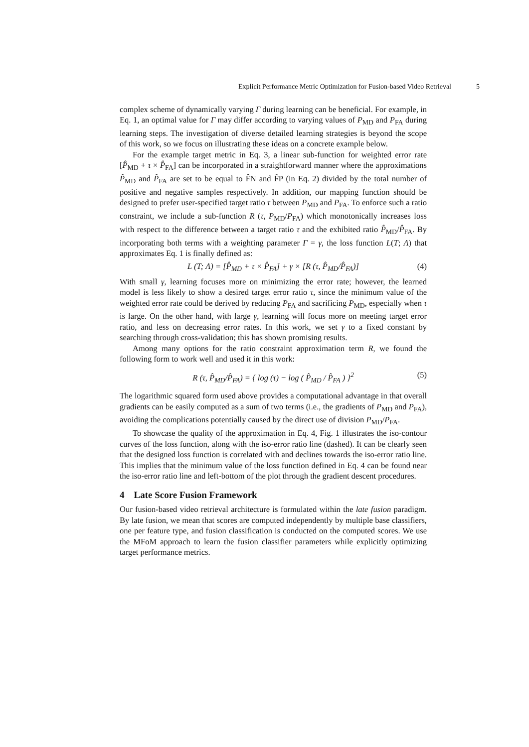Explicit Performance Metric Optimization for Fusion-based Video Retrieval 5
complex scheme of dynamically varying Γ during learning can be beneficial. For example, in Eq. 1, an optimal value for Γ may differ according to varying values of P<sub>MD</sub> and P<sub>FA</sub> during learning steps. The investigation of diverse detailed learning strategies is beyond the scope of this work, so we focus on illustrating these ideas on a concrete example below.
For the example target metric in Eq. 3, a linear sub-function for weighted error rate [P̂<sub>MD</sub> + τ × P̂<sub>FA</sub>] can be incorporated in a straightforward manner where the approximations P̂<sub>MD</sub> and P̂<sub>FA</sub> are set to be equal to F̂N and F̂P (in Eq. 2) divided by the total number of positive and negative samples respectively. In addition, our mapping function should be designed to prefer user-specified target ratio τ between P<sub>MD</sub> and P<sub>FA</sub>. To enforce such a ratio constraint, we include a sub-function R (τ, P<sub>MD</sub>/P<sub>FA</sub>) which monotonically increases loss with respect to the difference between a target ratio τ and the exhibited ratio P̂<sub>MD</sub>/P̂<sub>FA</sub>. By incorporating both terms with a weighting parameter Γ = γ, the loss function L(T; Λ) that approximates Eq. 1 is finally defined as:
L (T; Λ) = [P̂<sub>MD</sub> + τ × P̂<sub>FA</sub>] + γ × [R (τ, P̂<sub>MD</sub>/P̂<sub>FA</sub>)] (4)
With small γ, learning focuses more on minimizing the error rate; however, the learned model is less likely to show a desired target error ratio τ, since the minimum value of the weighted error rate could be derived by reducing P<sub>FA</sub> and sacrificing P<sub>MD</sub>, especially when τ is large. On the other hand, with large γ, learning will focus more on meeting target error ratio, and less on decreasing error rates. In this work, we set γ to a fixed constant by searching through cross-validation; this has shown promising results.
Among many options for the ratio constraint approximation term R, we found the following form to work well and used it in this work:
R (τ, P̂<sub>MD</sub>/P̂<sub>FA</sub>) = { log (τ) − log ( P̂<sub>MD</sub> / P̂<sub>FA</sub> ) }<sup>2</sup> (5)
The logarithmic squared form used above provides a computational advantage in that overall gradients can be easily computed as a sum of two terms (i.e., the gradients of P<sub>MD</sub> and P<sub>FA</sub>), avoiding the complications potentially caused by the direct use of division P<sub>MD</sub>/P<sub>FA</sub>.
To showcase the quality of the approximation in Eq. 4, Fig. 1 illustrates the iso-contour curves of the loss function, along with the iso-error ratio line (dashed). It can be clearly seen that the designed loss function is correlated with and declines towards the iso-error ratio line. This implies that the minimum value of the loss function defined in Eq. 4 can be found near the iso-error ratio line and left-bottom of the plot through the gradient descent procedures.
4 Late Score Fusion Framework
Our fusion-based video retrieval architecture is formulated within the late fusion paradigm. By late fusion, we mean that scores are computed independently by multiple base classifiers, one per feature type, and fusion classification is conducted on the computed scores. We use the MFoM approach to learn the fusion classifier parameters while explicitly optimizing target performance metrics.